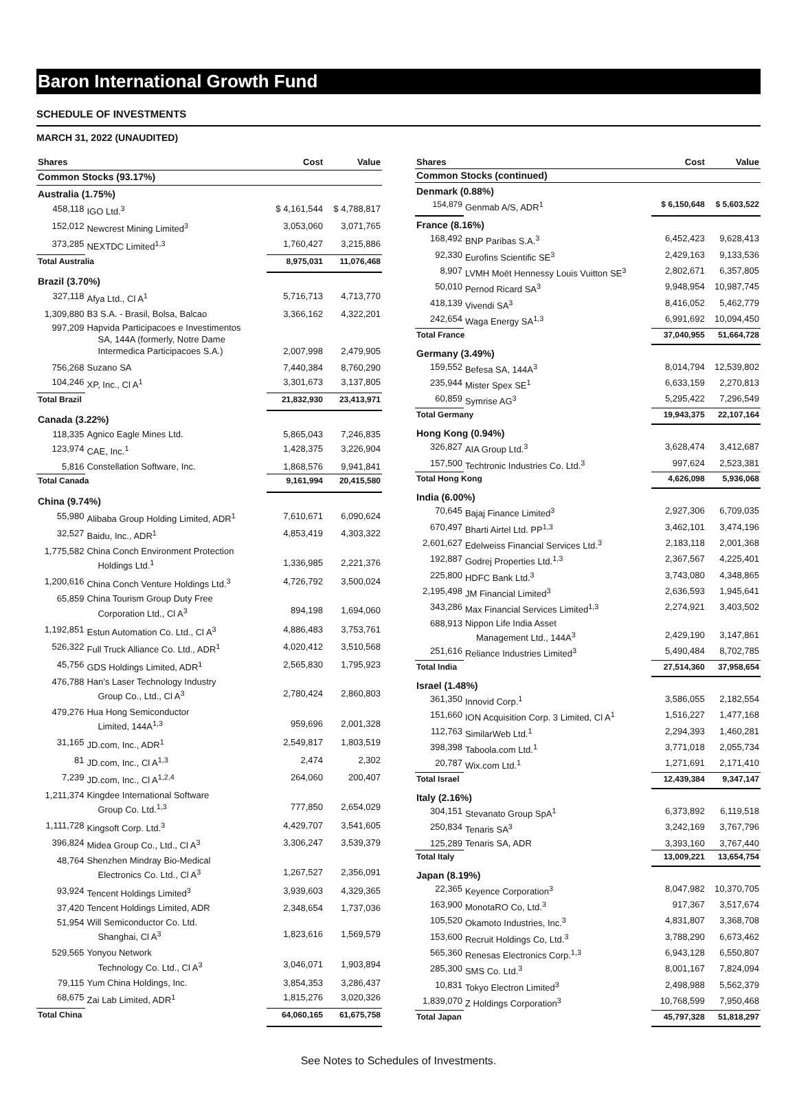Baron International Growth Fund
SCHEDULE OF INVESTMENTS
MARCH 31, 2022 (UNAUDITED)
| Shares | | Cost | Value |
| --- | --- | --- | --- |
| Common Stocks (93.17%) | | | |
| Australia (1.75%) | | | |
| 458,118 | IGO Ltd.<sup>3</sup> | $ 4,161,544 | $ 4,788,817 |
| 152,012 | Newcrest Mining Limited<sup>3</sup> | 3,053,060 | 3,071,765 |
| 373,285 | NEXTDC Limited<sup>1,3</sup> | 1,760,427 | 3,215,886 |
| Total Australia | | 8,975,031 | 11,076,468 |
| Brazil (3.70%) | | | |
| 327,118 | Afya Ltd., Cl A<sup>1</sup> | 5,716,713 | 4,713,770 |
| 1,309,880 | B3 S.A. - Brasil, Bolsa, Balcao | 3,366,162 | 4,322,201 |
| 997,209 | Hapvida Participacoes e Investimentos SA, 144A (formerly, Notre Dame Intermedica Participacoes S.A.) | 2,007,998 | 2,479,905 |
| 756,268 | Suzano SA | 7,440,384 | 8,760,290 |
| 104,246 | XP, Inc., Cl A<sup>1</sup> | 3,301,673 | 3,137,805 |
| Total Brazil | | 21,832,930 | 23,413,971 |
| Canada (3.22%) | | | |
| 118,335 | Agnico Eagle Mines Ltd. | 5,865,043 | 7,246,835 |
| 123,974 | CAE, Inc.<sup>1</sup> | 1,428,375 | 3,226,904 |
| 5,816 | Constellation Software, Inc. | 1,868,576 | 9,941,841 |
| Total Canada | | 9,161,994 | 20,415,580 |
| China (9.74%) | | | |
| 55,980 | Alibaba Group Holding Limited, ADR<sup>1</sup> | 7,610,671 | 6,090,624 |
| 32,527 | Baidu, Inc., ADR<sup>1</sup> | 4,853,419 | 4,303,322 |
| 1,775,582 | China Conch Environment Protection Holdings Ltd.<sup>1</sup> | 1,336,985 | 2,221,376 |
| 1,200,616 | China Conch Venture Holdings Ltd.<sup>3</sup> | 4,726,792 | 3,500,024 |
| 65,859 | China Tourism Group Duty Free Corporation Ltd., Cl A<sup>3</sup> | 894,198 | 1,694,060 |
| 1,192,851 | Estun Automation Co. Ltd., Cl A<sup>3</sup> | 4,886,483 | 3,753,761 |
| 526,322 | Full Truck Alliance Co. Ltd., ADR<sup>1</sup> | 4,020,412 | 3,510,568 |
| 45,756 | GDS Holdings Limited, ADR<sup>1</sup> | 2,565,830 | 1,795,923 |
| 476,788 | Han’s Laser Technology Industry Group Co., Ltd., Cl A<sup>3</sup> | 2,780,424 | 2,860,803 |
| 479,276 | Hua Hong Semiconductor Limited, 144A<sup>1,3</sup> | 959,696 | 2,001,328 |
| 31,165 | JD.com, Inc., ADR<sup>1</sup> | 2,549,817 | 1,803,519 |
| 81 | JD.com, Inc., Cl A<sup>1,3</sup> | 2,474 | 2,302 |
| 7,239 | JD.com, Inc., Cl A<sup>1,2,4</sup> | 264,060 | 200,407 |
| 1,211,374 | Kingdee International Software Group Co. Ltd.<sup>1,3</sup> | 777,850 | 2,654,029 |
| 1,111,728 | Kingsoft Corp. Ltd.<sup>3</sup> | 4,429,707 | 3,541,605 |
| 396,824 | Midea Group Co., Ltd., Cl A<sup>3</sup> | 3,306,247 | 3,539,379 |
| 48,764 | Shenzhen Mindray Bio-Medical Electronics Co. Ltd., Cl A<sup>3</sup> | 1,267,527 | 2,356,091 |
| 93,924 | Tencent Holdings Limited<sup>3</sup> | 3,939,603 | 4,329,365 |
| 37,420 | Tencent Holdings Limited, ADR | 2,348,654 | 1,737,036 |
| 51,954 | Will Semiconductor Co. Ltd. Shanghai, Cl A<sup>3</sup> | 1,823,616 | 1,569,579 |
| 529,565 | Yonyou Network Technology Co. Ltd., Cl A<sup>3</sup> | 3,046,071 | 1,903,894 |
| 79,115 | Yum China Holdings, Inc. | 3,854,353 | 3,286,437 |
| 68,675 | Zai Lab Limited, ADR<sup>1</sup> | 1,815,276 | 3,020,326 |
| Total China | | 64,060,165 | 61,675,758 |
| Shares | | Cost | Value |
| --- | --- | --- | --- |
| Common Stocks (continued) | | | |
| Denmark (0.88%) | | | |
| 154,879 | Genmab A/S, ADR<sup>1</sup> | $ 6,150,648 | $ 5,603,522 |
| France (8.16%) | | | |
| 168,492 | BNP Paribas S.A.<sup>3</sup> | 6,452,423 | 9,628,413 |
| 92,330 | Eurofins Scientific SE<sup>3</sup> | 2,429,163 | 9,133,536 |
| 8,907 | LVMH Moët Hennessy Louis Vuitton SE<sup>3</sup> | 2,802,671 | 6,357,805 |
| 50,010 | Pernod Ricard SA<sup>3</sup> | 9,948,954 | 10,987,745 |
| 418,139 | Vivendi SA<sup>3</sup> | 8,416,052 | 5,462,779 |
| 242,654 | Waga Energy SA<sup>1,3</sup> | 6,991,692 | 10,094,450 |
| Total France | | 37,040,955 | 51,664,728 |
| Germany (3.49%) | | | |
| 159,552 | Befesa SA, 144A<sup>3</sup> | 8,014,794 | 12,539,802 |
| 235,944 | Mister Spex SE<sup>1</sup> | 6,633,159 | 2,270,813 |
| 60,859 | Symrise AG<sup>3</sup> | 5,295,422 | 7,296,549 |
| Total Germany | | 19,943,375 | 22,107,164 |
| Hong Kong (0.94%) | | | |
| 326,827 | AIA Group Ltd.<sup>3</sup> | 3,628,474 | 3,412,687 |
| 157,500 | Techtronic Industries Co. Ltd.<sup>3</sup> | 997,624 | 2,523,381 |
| Total Hong Kong | | 4,626,098 | 5,936,068 |
| India (6.00%) | | | |
| 70,645 | Bajaj Finance Limited<sup>3</sup> | 2,927,306 | 6,709,035 |
| 670,497 | Bharti Airtel Ltd. PP<sup>1,3</sup> | 3,462,101 | 3,474,196 |
| 2,601,627 | Edelweiss Financial Services Ltd.<sup>3</sup> | 2,183,118 | 2,001,368 |
| 192,887 | Godrej Properties Ltd.<sup>1,3</sup> | 2,367,567 | 4,225,401 |
| 225,800 | HDFC Bank Ltd.<sup>3</sup> | 3,743,080 | 4,348,865 |
| 2,195,498 | JM Financial Limited<sup>3</sup> | 2,636,593 | 1,945,641 |
| 343,286 | Max Financial Services Limited<sup>1,3</sup> | 2,274,921 | 3,403,502 |
| 688,913 | Nippon Life India Asset Management Ltd., 144A<sup>3</sup> | 2,429,190 | 3,147,861 |
| 251,616 | Reliance Industries Limited<sup>3</sup> | 5,490,484 | 8,702,785 |
| Total India | | 27,514,360 | 37,958,654 |
| Israel (1.48%) | | | |
| 361,350 | Innovid Corp.<sup>1</sup> | 3,586,055 | 2,182,554 |
| 151,660 | ION Acquisition Corp. 3 Limited, Cl A<sup>1</sup> | 1,516,227 | 1,477,168 |
| 112,763 | SimilarWeb Ltd.<sup>1</sup> | 2,294,393 | 1,460,281 |
| 398,398 | Taboola.com Ltd.<sup>1</sup> | 3,771,018 | 2,055,734 |
| 20,787 | Wix.com Ltd.<sup>1</sup> | 1,271,691 | 2,171,410 |
| Total Israel | | 12,439,384 | 9,347,147 |
| Italy (2.16%) | | | |
| 304,151 | Stevanato Group SpA<sup>1</sup> | 6,373,892 | 6,119,518 |
| 250,834 | Tenaris SA<sup>3</sup> | 3,242,169 | 3,767,796 |
| 125,289 | Tenaris SA, ADR | 3,393,160 | 3,767,440 |
| Total Italy | | 13,009,221 | 13,654,754 |
| Japan (8.19%) | | | |
| 22,365 | Keyence Corporation<sup>3</sup> | 8,047,982 | 10,370,705 |
| 163,900 | MonotaRO Co, Ltd.<sup>3</sup> | 917,367 | 3,517,674 |
| 105,520 | Okamoto Industries, Inc.<sup>3</sup> | 4,831,807 | 3,368,708 |
| 153,600 | Recruit Holdings Co, Ltd.<sup>3</sup> | 3,788,290 | 6,673,462 |
| 565,360 | Renesas Electronics Corp.<sup>1,3</sup> | 6,943,128 | 6,550,807 |
| 285,300 | SMS Co. Ltd.<sup>3</sup> | 8,001,167 | 7,824,094 |
| 10,831 | Tokyo Electron Limited<sup>3</sup> | 2,498,988 | 5,562,379 |
| 1,839,070 | Z Holdings Corporation<sup>3</sup> | 10,768,599 | 7,950,468 |
| Total Japan | | 45,797,328 | 51,818,297 |
See Notes to Schedules of Investments.